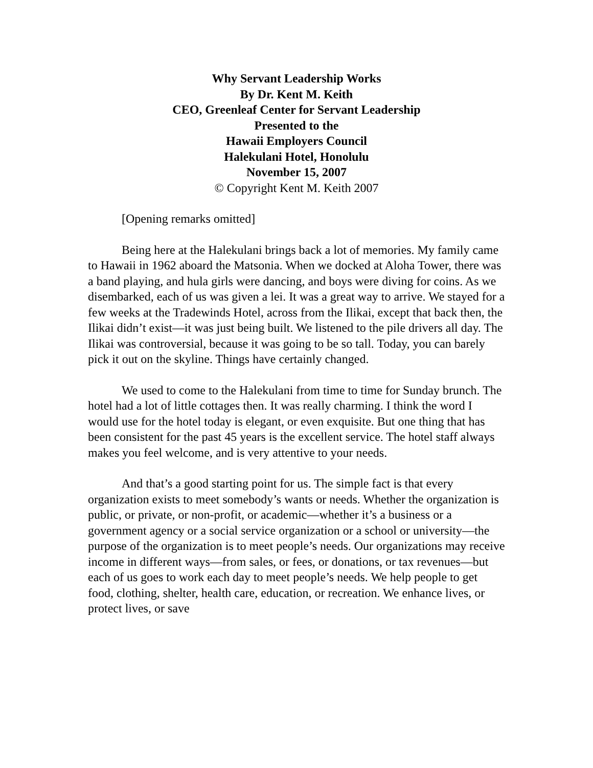Why Servant Leadership Works
By Dr. Kent M. Keith
CEO, Greenleaf Center for Servant Leadership
Presented to the
Hawaii Employers Council
Halekulani Hotel, Honolulu
November 15, 2007
© Copyright Kent M. Keith 2007
[Opening remarks omitted]
Being here at the Halekulani brings back a lot of memories. My family came to Hawaii in 1962 aboard the Matsonia. When we docked at Aloha Tower, there was a band playing, and hula girls were dancing, and boys were diving for coins. As we disembarked, each of us was given a lei. It was a great way to arrive. We stayed for a few weeks at the Tradewinds Hotel, across from the Ilikai, except that back then, the Ilikai didn’t exist—it was just being built. We listened to the pile drivers all day. The Ilikai was controversial, because it was going to be so tall. Today, you can barely pick it out on the skyline. Things have certainly changed.
We used to come to the Halekulani from time to time for Sunday brunch. The hotel had a lot of little cottages then. It was really charming. I think the word I would use for the hotel today is elegant, or even exquisite. But one thing that has been consistent for the past 45 years is the excellent service. The hotel staff always makes you feel welcome, and is very attentive to your needs.
And that’s a good starting point for us. The simple fact is that every organization exists to meet somebody’s wants or needs. Whether the organization is public, or private, or non-profit, or academic—whether it’s a business or a government agency or a social service organization or a school or university—the purpose of the organization is to meet people’s needs. Our organizations may receive income in different ways—from sales, or fees, or donations, or tax revenues—but each of us goes to work each day to meet people’s needs. We help people to get food, clothing, shelter, health care, education, or recreation. We enhance lives, or protect lives, or save